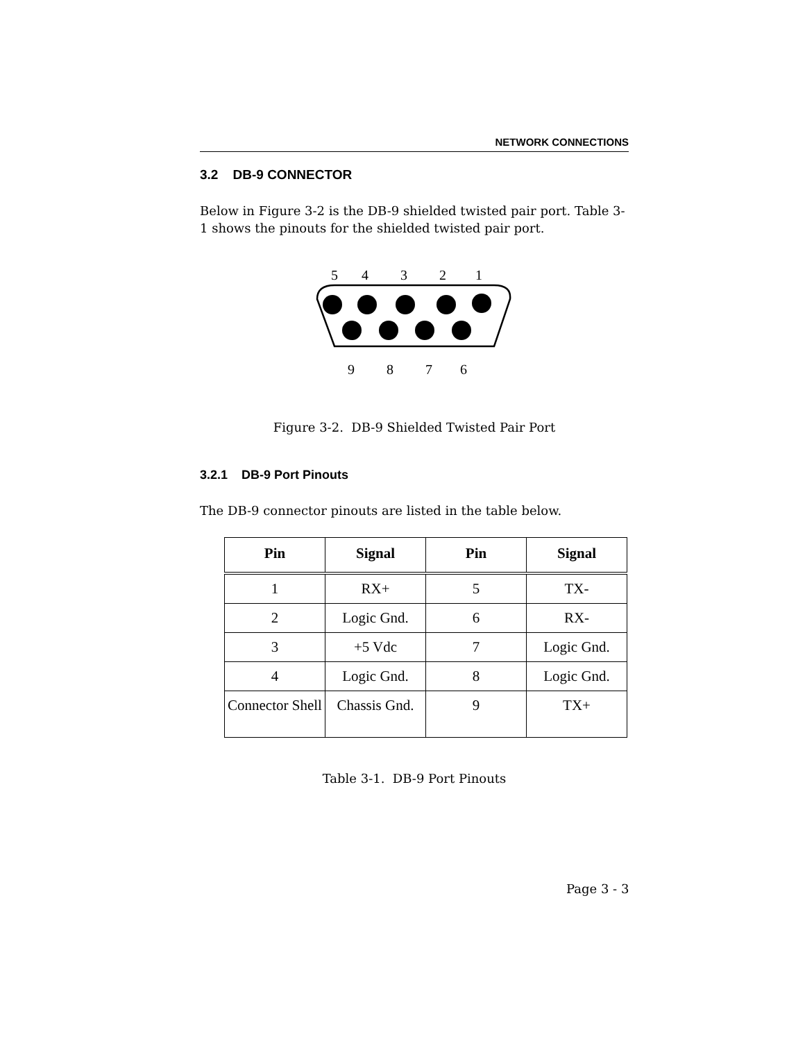NETWORK CONNECTIONS
3.2 DB-9 CONNECTOR
Below in Figure 3-2 is the DB-9 shielded twisted pair port. Table 3-1 shows the pinouts for the shielded twisted pair port.
5
4
3
2
1
9
8
7
6
Figure 3-2. DB-9 Shielded Twisted Pair Port
3.2.1 DB-9 Port Pinouts
The DB-9 connector pinouts are listed in the table below.
| Pin | Signal | Pin | Signal |
| --- | --- | --- | --- |
| 1 | RX+ | 5 | TX- |
| 2 | Logic Gnd. | 6 | RX- |
| 3 | +5 Vdc | 7 | Logic Gnd. |
| 4 | Logic Gnd. | 8 | Logic Gnd. |
| Connector Shell | Chassis Gnd. | 9 | TX+ |
Table 3-1. DB-9 Port Pinouts
Page 3 - 3